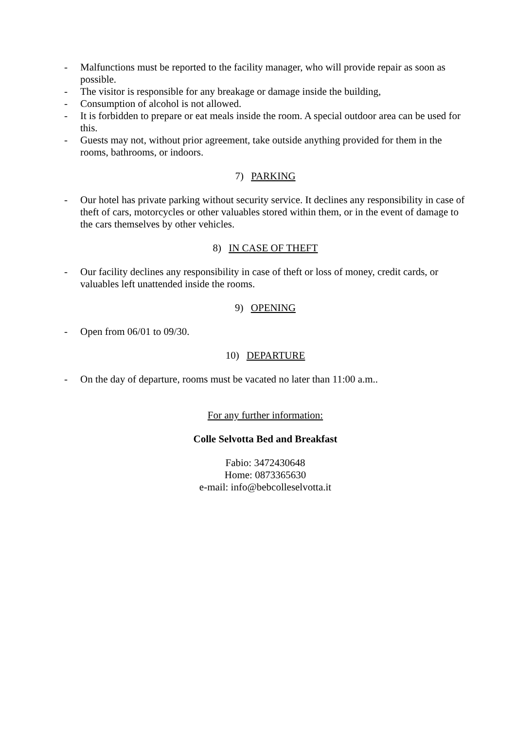- Malfunctions must be reported to the facility manager, who will provide repair as soon as possible.
- The visitor is responsible for any breakage or damage inside the building,
- Consumption of alcohol is not allowed.
- It is forbidden to prepare or eat meals inside the room. A special outdoor area can be used for this.
- Guests may not, without prior agreement, take outside anything provided for them in the rooms, bathrooms, or indoors.
7) PARKING
- Our hotel has private parking without security service. It declines any responsibility in case of theft of cars, motorcycles or other valuables stored within them, or in the event of damage to the cars themselves by other vehicles.
8) IN CASE OF THEFT
- Our facility declines any responsibility in case of theft or loss of money, credit cards, or valuables left unattended inside the rooms.
9) OPENING
- Open from 06/01 to 09/30.
10) DEPARTURE
- On the day of departure, rooms must be vacated no later than 11:00 a.m..
For any further information:
Colle Selvotta Bed and Breakfast
Fabio: 3472430648
Home: 0873365630
e-mail: info@bebcolleselvotta.it